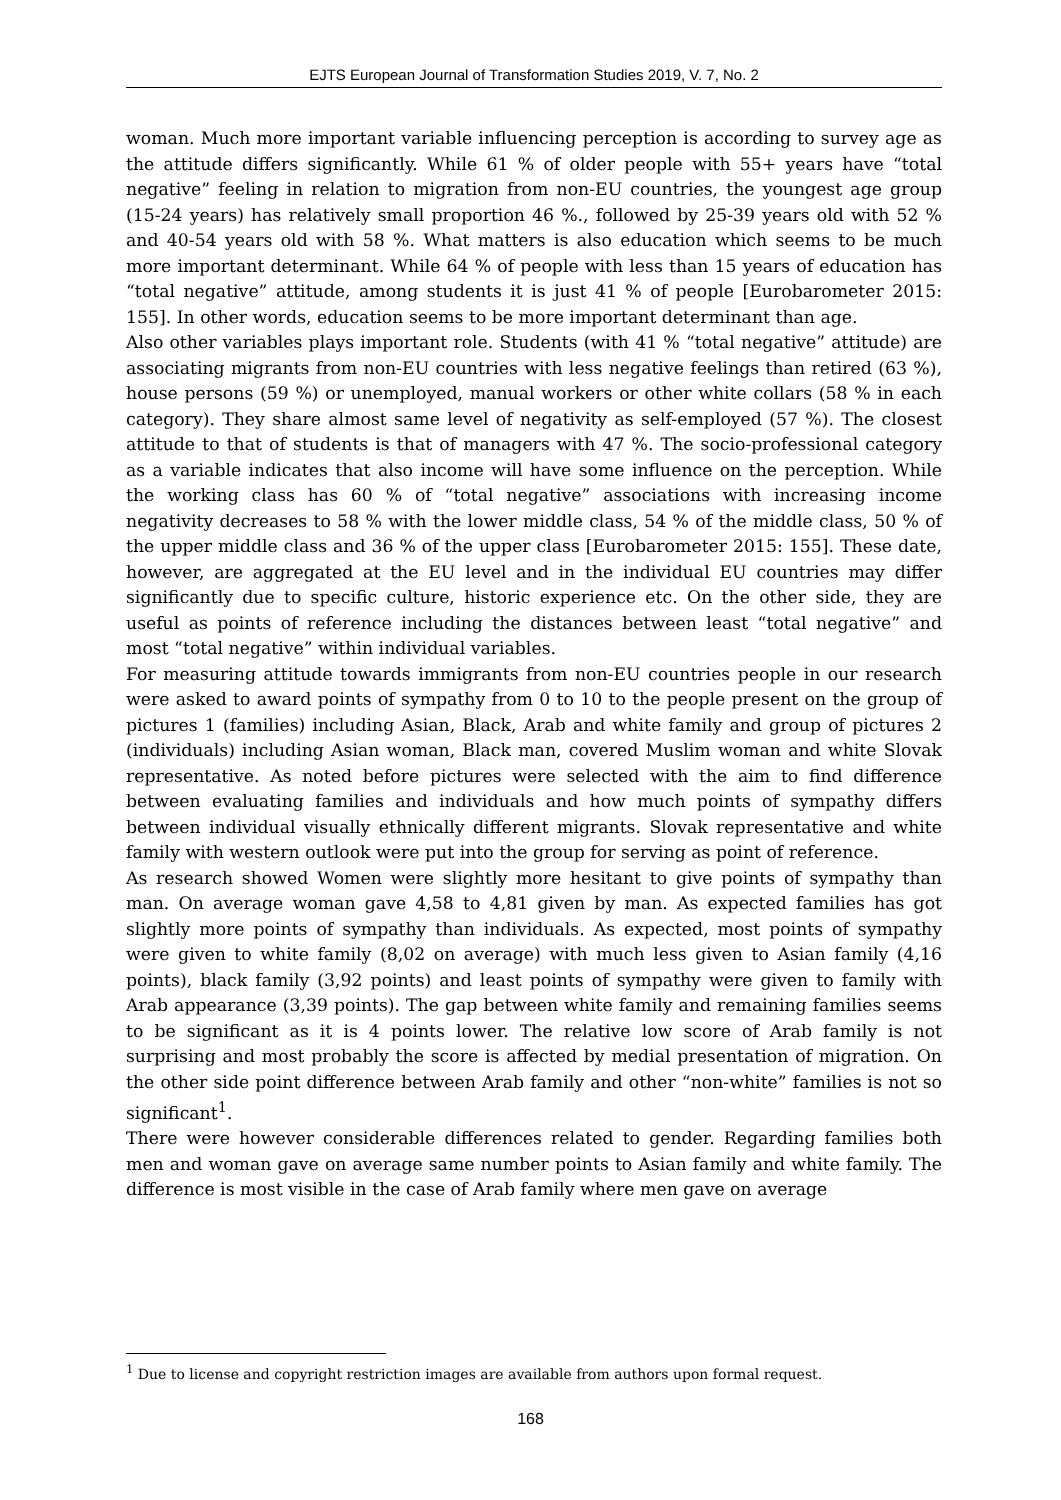EJTS European Journal of Transformation Studies 2019, V. 7, No. 2
woman. Much more important variable influencing perception is according to survey age as the attitude differs significantly. While 61 % of older people with 55+ years have “total negative” feeling in relation to migration from non-EU countries, the youngest age group (15-24 years) has relatively small proportion 46 %., followed by 25-39 years old with 52 % and 40-54 years old with 58 %. What matters is also education which seems to be much more important determinant. While 64 % of people with less than 15 years of education has “total negative” attitude, among students it is just 41 % of people [Eurobarometer 2015: 155]. In other words, education seems to be more important determinant than age.
Also other variables plays important role. Students (with 41 % “total negative” attitude) are associating migrants from non-EU countries with less negative feelings than retired (63 %), house persons (59 %) or unemployed, manual workers or other white collars (58 % in each category). They share almost same level of negativity as self-employed (57 %). The closest attitude to that of students is that of managers with 47 %. The socio-professional category as a variable indicates that also income will have some influence on the perception. While the working class has 60 % of “total negative” associations with increasing income negativity decreases to 58 % with the lower middle class, 54 % of the middle class, 50 % of the upper middle class and 36 % of the upper class [Eurobarometer 2015: 155]. These date, however, are aggregated at the EU level and in the individual EU countries may differ significantly due to specific culture, historic experience etc. On the other side, they are useful as points of reference including the distances between least “total negative” and most “total negative” within individual variables.
For measuring attitude towards immigrants from non-EU countries people in our research were asked to award points of sympathy from 0 to 10 to the people present on the group of pictures 1 (families) including Asian, Black, Arab and white family and group of pictures 2 (individuals) including Asian woman, Black man, covered Muslim woman and white Slovak representative. As noted before pictures were selected with the aim to find difference between evaluating families and individuals and how much points of sympathy differs between individual visually ethnically different migrants. Slovak representative and white family with western outlook were put into the group for serving as point of reference.
As research showed Women were slightly more hesitant to give points of sympathy than man. On average woman gave 4,58 to 4,81 given by man. As expected families has got slightly more points of sympathy than individuals. As expected, most points of sympathy were given to white family (8,02 on average) with much less given to Asian family (4,16 points), black family (3,92 points) and least points of sympathy were given to family with Arab appearance (3,39 points). The gap between white family and remaining families seems to be significant as it is 4 points lower. The relative low score of Arab family is not surprising and most probably the score is affected by medial presentation of migration. On the other side point difference between Arab family and other “non-white” families is not so significant<sup>1</sup>.
There were however considerable differences related to gender. Regarding families both men and woman gave on average same number points to Asian family and white family. The difference is most visible in the case of Arab family where men gave on average
<sup>1</sup> Due to license and copyright restriction images are available from authors upon formal request.
168